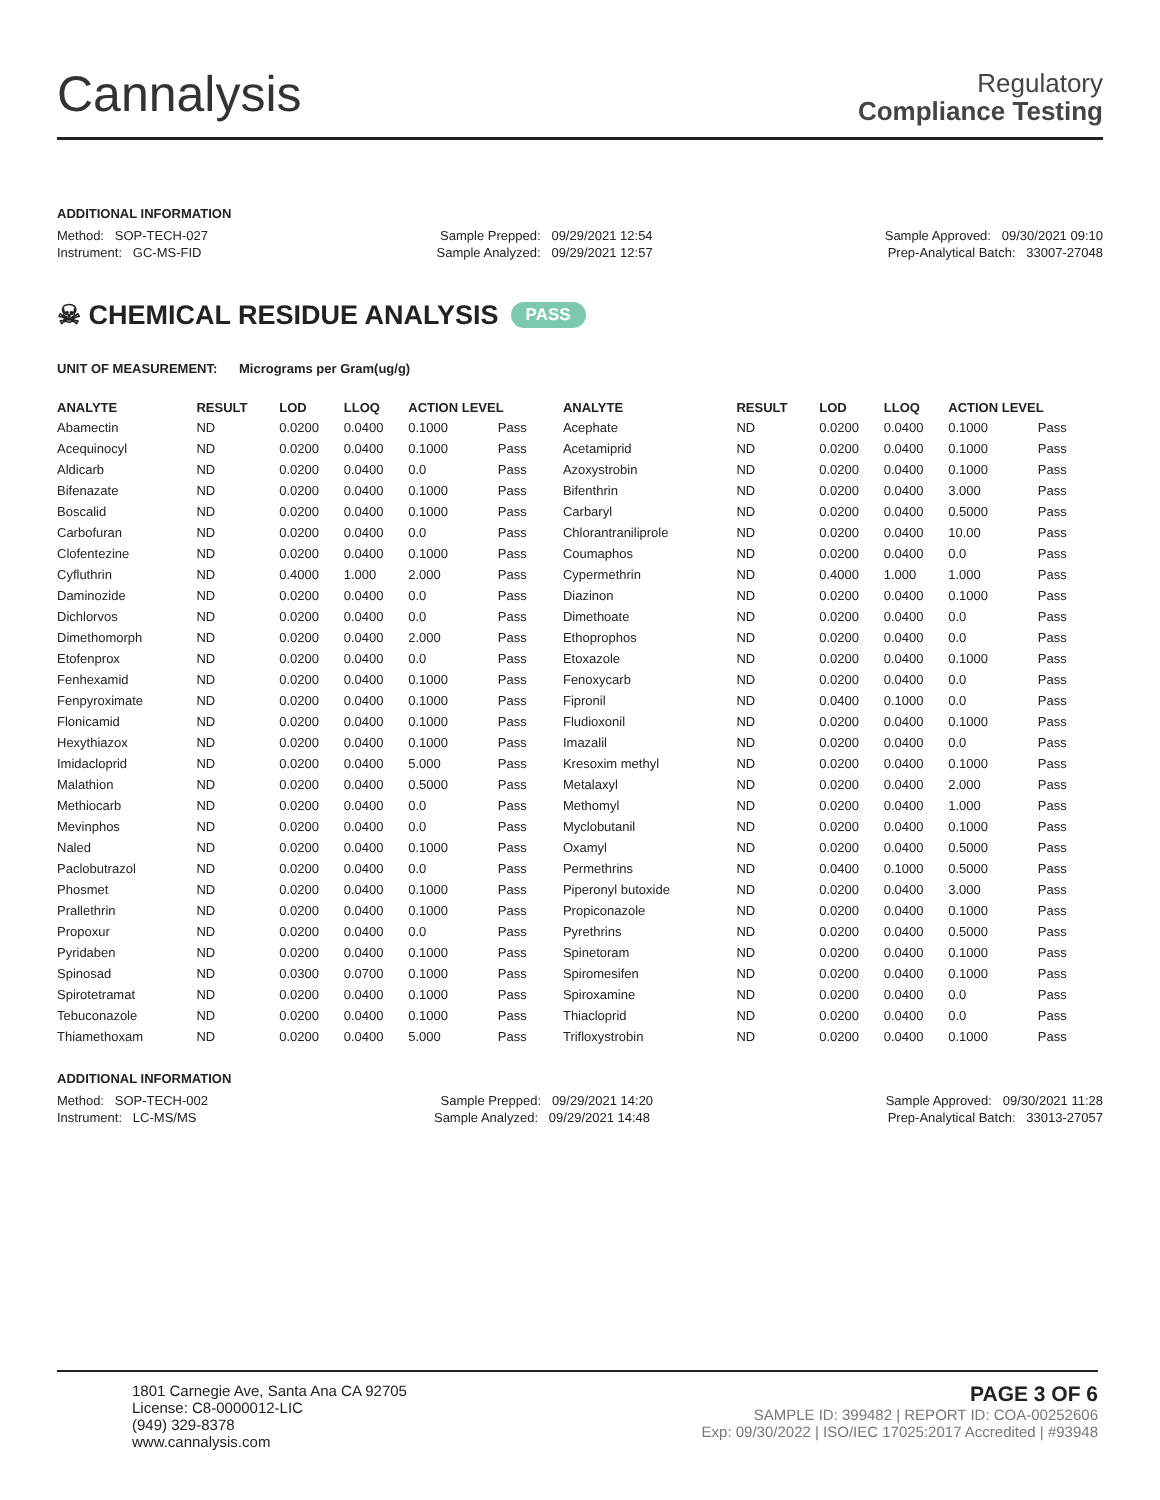Cannalysis
Regulatory
Compliance Testing
ADDITIONAL INFORMATION
Method: SOP-TECH-027 Sample Prepped: 09/29/2021 12:54 Sample Approved: 09/30/2021 09:10
Instrument: GC-MS-FID Sample Analyzed: 09/29/2021 12:57 Prep-Analytical Batch: 33007-27048
☠ CHEMICAL RESIDUE ANALYSIS PASS
UNIT OF MEASUREMENT: Micrograms per Gram(ug/g)
| ANALYTE | RESULT | LOD | LLOQ | ACTION LEVEL | | ANALYTE | RESULT | LOD | LLOQ | ACTION LEVEL | |
| --- | --- | --- | --- | --- | --- | --- | --- | --- | --- | --- | --- |
| Abamectin | ND | 0.0200 | 0.0400 | 0.1000 | Pass | Acephate | ND | 0.0200 | 0.0400 | 0.1000 | Pass |
| Acequinocyl | ND | 0.0200 | 0.0400 | 0.1000 | Pass | Acetamiprid | ND | 0.0200 | 0.0400 | 0.1000 | Pass |
| Aldicarb | ND | 0.0200 | 0.0400 | 0.0 | Pass | Azoxystrobin | ND | 0.0200 | 0.0400 | 0.1000 | Pass |
| Bifenazate | ND | 0.0200 | 0.0400 | 0.1000 | Pass | Bifenthrin | ND | 0.0200 | 0.0400 | 3.000 | Pass |
| Boscalid | ND | 0.0200 | 0.0400 | 0.1000 | Pass | Carbaryl | ND | 0.0200 | 0.0400 | 0.5000 | Pass |
| Carbofuran | ND | 0.0200 | 0.0400 | 0.0 | Pass | Chlorantraniliprole | ND | 0.0200 | 0.0400 | 10.00 | Pass |
| Clofentezine | ND | 0.0200 | 0.0400 | 0.1000 | Pass | Coumaphos | ND | 0.0200 | 0.0400 | 0.0 | Pass |
| Cyfluthrin | ND | 0.4000 | 1.000 | 2.000 | Pass | Cypermethrin | ND | 0.4000 | 1.000 | 1.000 | Pass |
| Daminozide | ND | 0.0200 | 0.0400 | 0.0 | Pass | Diazinon | ND | 0.0200 | 0.0400 | 0.1000 | Pass |
| Dichlorvos | ND | 0.0200 | 0.0400 | 0.0 | Pass | Dimethoate | ND | 0.0200 | 0.0400 | 0.0 | Pass |
| Dimethomorph | ND | 0.0200 | 0.0400 | 2.000 | Pass | Ethoprophos | ND | 0.0200 | 0.0400 | 0.0 | Pass |
| Etofenprox | ND | 0.0200 | 0.0400 | 0.0 | Pass | Etoxazole | ND | 0.0200 | 0.0400 | 0.1000 | Pass |
| Fenhexamid | ND | 0.0200 | 0.0400 | 0.1000 | Pass | Fenoxycarb | ND | 0.0200 | 0.0400 | 0.0 | Pass |
| Fenpyroximate | ND | 0.0200 | 0.0400 | 0.1000 | Pass | Fipronil | ND | 0.0400 | 0.1000 | 0.0 | Pass |
| Flonicamid | ND | 0.0200 | 0.0400 | 0.1000 | Pass | Fludioxonil | ND | 0.0200 | 0.0400 | 0.1000 | Pass |
| Hexythiazox | ND | 0.0200 | 0.0400 | 0.1000 | Pass | Imazalil | ND | 0.0200 | 0.0400 | 0.0 | Pass |
| Imidacloprid | ND | 0.0200 | 0.0400 | 5.000 | Pass | Kresoxim methyl | ND | 0.0200 | 0.0400 | 0.1000 | Pass |
| Malathion | ND | 0.0200 | 0.0400 | 0.5000 | Pass | Metalaxyl | ND | 0.0200 | 0.0400 | 2.000 | Pass |
| Methiocarb | ND | 0.0200 | 0.0400 | 0.0 | Pass | Methomyl | ND | 0.0200 | 0.0400 | 1.000 | Pass |
| Mevinphos | ND | 0.0200 | 0.0400 | 0.0 | Pass | Myclobutanil | ND | 0.0200 | 0.0400 | 0.1000 | Pass |
| Naled | ND | 0.0200 | 0.0400 | 0.1000 | Pass | Oxamyl | ND | 0.0200 | 0.0400 | 0.5000 | Pass |
| Paclobutrazol | ND | 0.0200 | 0.0400 | 0.0 | Pass | Permethrins | ND | 0.0400 | 0.1000 | 0.5000 | Pass |
| Phosmet | ND | 0.0200 | 0.0400 | 0.1000 | Pass | Piperonyl butoxide | ND | 0.0200 | 0.0400 | 3.000 | Pass |
| Prallethrin | ND | 0.0200 | 0.0400 | 0.1000 | Pass | Propiconazole | ND | 0.0200 | 0.0400 | 0.1000 | Pass |
| Propoxur | ND | 0.0200 | 0.0400 | 0.0 | Pass | Pyrethrins | ND | 0.0200 | 0.0400 | 0.5000 | Pass |
| Pyridaben | ND | 0.0200 | 0.0400 | 0.1000 | Pass | Spinetoram | ND | 0.0200 | 0.0400 | 0.1000 | Pass |
| Spinosad | ND | 0.0300 | 0.0700 | 0.1000 | Pass | Spiromesifen | ND | 0.0200 | 0.0400 | 0.1000 | Pass |
| Spirotetramat | ND | 0.0200 | 0.0400 | 0.1000 | Pass | Spiroxamine | ND | 0.0200 | 0.0400 | 0.0 | Pass |
| Tebuconazole | ND | 0.0200 | 0.0400 | 0.1000 | Pass | Thiacloprid | ND | 0.0200 | 0.0400 | 0.0 | Pass |
| Thiamethoxam | ND | 0.0200 | 0.0400 | 5.000 | Pass | Trifloxystrobin | ND | 0.0200 | 0.0400 | 0.1000 | Pass |
ADDITIONAL INFORMATION
Method: SOP-TECH-002 Sample Prepped: 09/29/2021 14:20 Sample Approved: 09/30/2021 11:28
Instrument: LC-MS/MS Sample Analyzed: 09/29/2021 14:48 Prep-Analytical Batch: 33013-27057
1801 Carnegie Ave, Santa Ana CA 92705
License: C8-0000012-LIC
(949) 329-8378
www.cannalysis.com
PAGE 3 OF 6
SAMPLE ID: 399482 | REPORT ID: COA-00252606
Exp: 09/30/2022 | ISO/IEC 17025:2017 Accredited | #93948